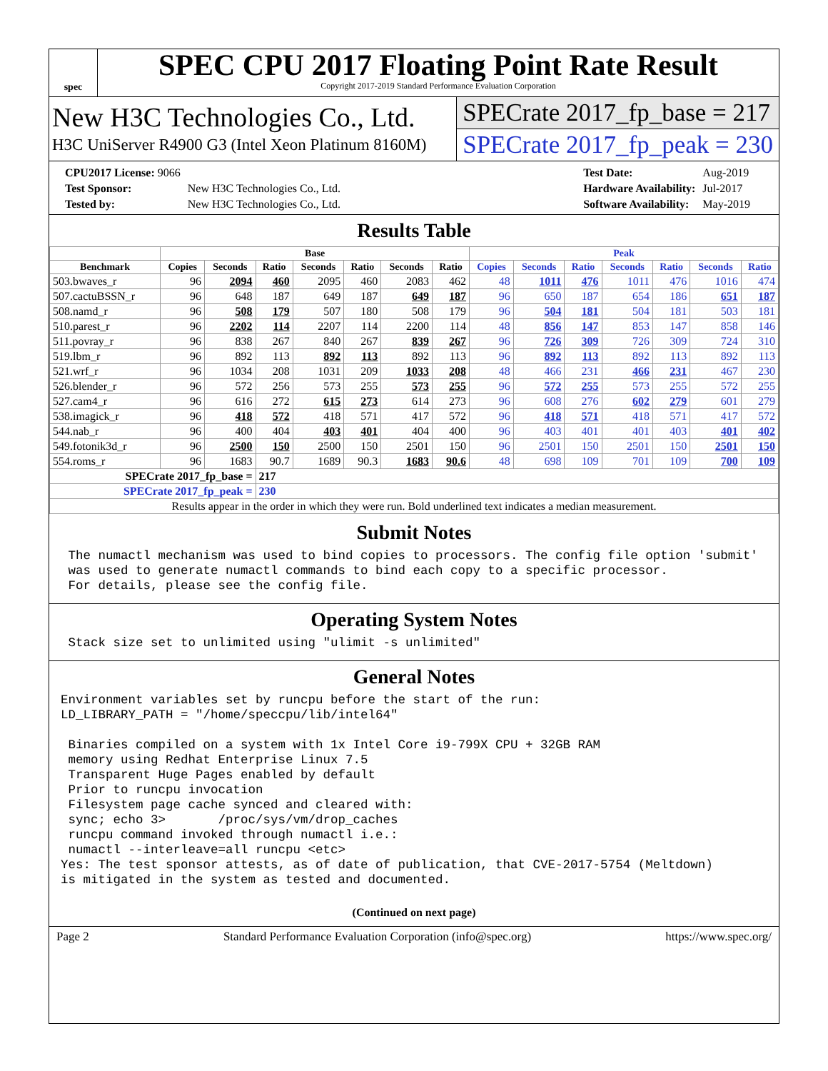spec
SPEC CPU 2017 Floating Point Rate Result
Copyright 2017-2019 Standard Performance Evaluation Corporation
New H3C Technologies Co., Ltd.
H3C UniServer R4900 G3 (Intel Xeon Platinum 8160M)
SPECrate 2017_fp_base = 217
SPECrate 2017_fp_peak = 230
| CPU2017 License: 9066 | |
| Test Sponsor: | New H3C Technologies Co., Ltd. |
| Tested by: | New H3C Technologies Co., Ltd. |
| Test Date: | Aug-2019 |
| Hardware Availability: | Jul-2017 |
| Software Availability: | May-2019 |
Results Table
| | Base | | | | | | | Peak | | | | | | |
| --- | --- | --- | --- | --- | --- | --- | --- | --- | --- | --- | --- | --- | --- | --- |
| Benchmark | Copies | Seconds | Ratio | Seconds | Ratio | Seconds | Ratio | Copies | Seconds | Ratio | Seconds | Ratio | Seconds | Ratio |
| 503.bwaves_r | 96 | 2094 | 460 | 2095 | 460 | 2083 | 462 | 48 | 1011 | 476 | 1011 | 476 | 1016 | 474 |
| 507.cactuBSSN_r | 96 | 648 | 187 | 649 | 187 | 649 | 187 | 96 | 650 | 187 | 654 | 186 | 651 | 187 |
| 508.namd_r | 96 | 508 | 179 | 507 | 180 | 508 | 179 | 96 | 504 | 181 | 504 | 181 | 503 | 181 |
| 510.parest_r | 96 | 2202 | 114 | 2207 | 114 | 2200 | 114 | 48 | 856 | 147 | 853 | 147 | 858 | 146 |
| 511.povray_r | 96 | 838 | 267 | 840 | 267 | 839 | 267 | 96 | 726 | 309 | 726 | 309 | 724 | 310 |
| 519.lbm_r | 96 | 892 | 113 | 892 | 113 | 892 | 113 | 96 | 892 | 113 | 892 | 113 | 892 | 113 |
| 521.wrf_r | 96 | 1034 | 208 | 1031 | 209 | 1033 | 208 | 48 | 466 | 231 | 466 | 231 | 467 | 230 |
| 526.blender_r | 96 | 572 | 256 | 573 | 255 | 573 | 255 | 96 | 572 | 255 | 573 | 255 | 572 | 255 |
| 527.cam4_r | 96 | 616 | 272 | 615 | 273 | 614 | 273 | 96 | 608 | 276 | 602 | 279 | 601 | 279 |
| 538.imagick_r | 96 | 418 | 572 | 418 | 571 | 417 | 572 | 96 | 418 | 571 | 418 | 571 | 417 | 572 |
| 544.nab_r | 96 | 400 | 404 | 403 | 401 | 404 | 400 | 96 | 403 | 401 | 401 | 403 | 401 | 402 |
| 549.fotonik3d_r | 96 | 2500 | 150 | 2500 | 150 | 2501 | 150 | 96 | 2501 | 150 | 2501 | 150 | 2501 | 150 |
| 554.roms_r | 96 | 1683 | 90.7 | 1689 | 90.3 | 1683 | 90.6 | 48 | 698 | 109 | 701 | 109 | 700 | 109 |
| SPECrate 2017_fp_base = | | | 217 | | | | | | | | | | | |
| SPECrate 2017_fp_peak = | | | 230 | | | | | | | | | | | |
| Results appear in the order in which they were run. Bold underlined text indicates a median measurement. | | | | | | | | | | | | | | |
Submit Notes
 The numactl mechanism was used to bind copies to processors. The config file option 'submit'
 was used to generate numactl commands to bind each copy to a specific processor.
 For details, please see the config file.
Operating System Notes
 Stack size set to unlimited using "ulimit -s unlimited"
General Notes
Environment variables set by runcpu before the start of the run:
LD_LIBRARY_PATH = "/home/speccpu/lib/intel64"

 Binaries compiled on a system with 1x Intel Core i9-799X CPU + 32GB RAM
 memory using Redhat Enterprise Linux 7.5
 Transparent Huge Pages enabled by default
 Prior to runcpu invocation
 Filesystem page cache synced and cleared with:
 sync; echo 3>       /proc/sys/vm/drop_caches
 runcpu command invoked through numactl i.e.:
 numactl --interleave=all runcpu <etc>
Yes: The test sponsor attests, as of date of publication, that CVE-2017-5754 (Meltdown)
is mitigated in the system as tested and documented.
(Continued on next page)
Page 2 Standard Performance Evaluation Corporation (info@spec.org) https://www.spec.org/